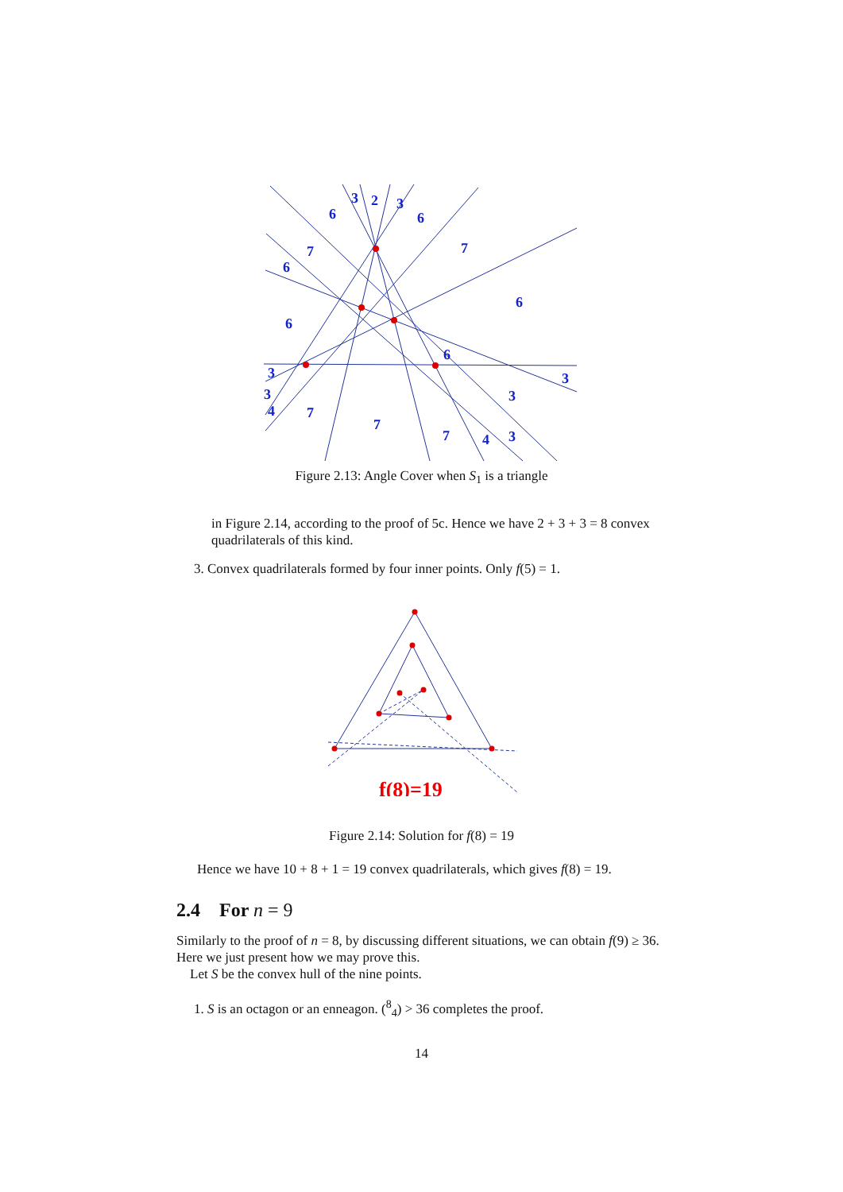6
3
2
3
6
7
7
6
6
6
6
3
3
3
3
4
7
7
7
4
3
Figure 2.13: Angle Cover when S<sub>1</sub> is a triangle
in Figure 2.14, according to the proof of 5c. Hence we have 2 + 3 + 3 = 8 convex quadrilaterals of this kind.
3. Convex quadrilaterals formed by four inner points. Only f(5) = 1.
f(8)=19
Figure 2.14: Solution for f(8) = 19
Hence we have 10 + 8 + 1 = 19 convex quadrilaterals, which gives f(8) = 19.
2.4 For n = 9
Similarly to the proof of n = 8, by discussing different situations, we can obtain f(9) ≥ 36. Here we just present how we may prove this.
Let S be the convex hull of the nine points.
1. S is an octagon or an enneagon. (<sup>8</sup><sub>4</sub>) > 36 completes the proof.
14